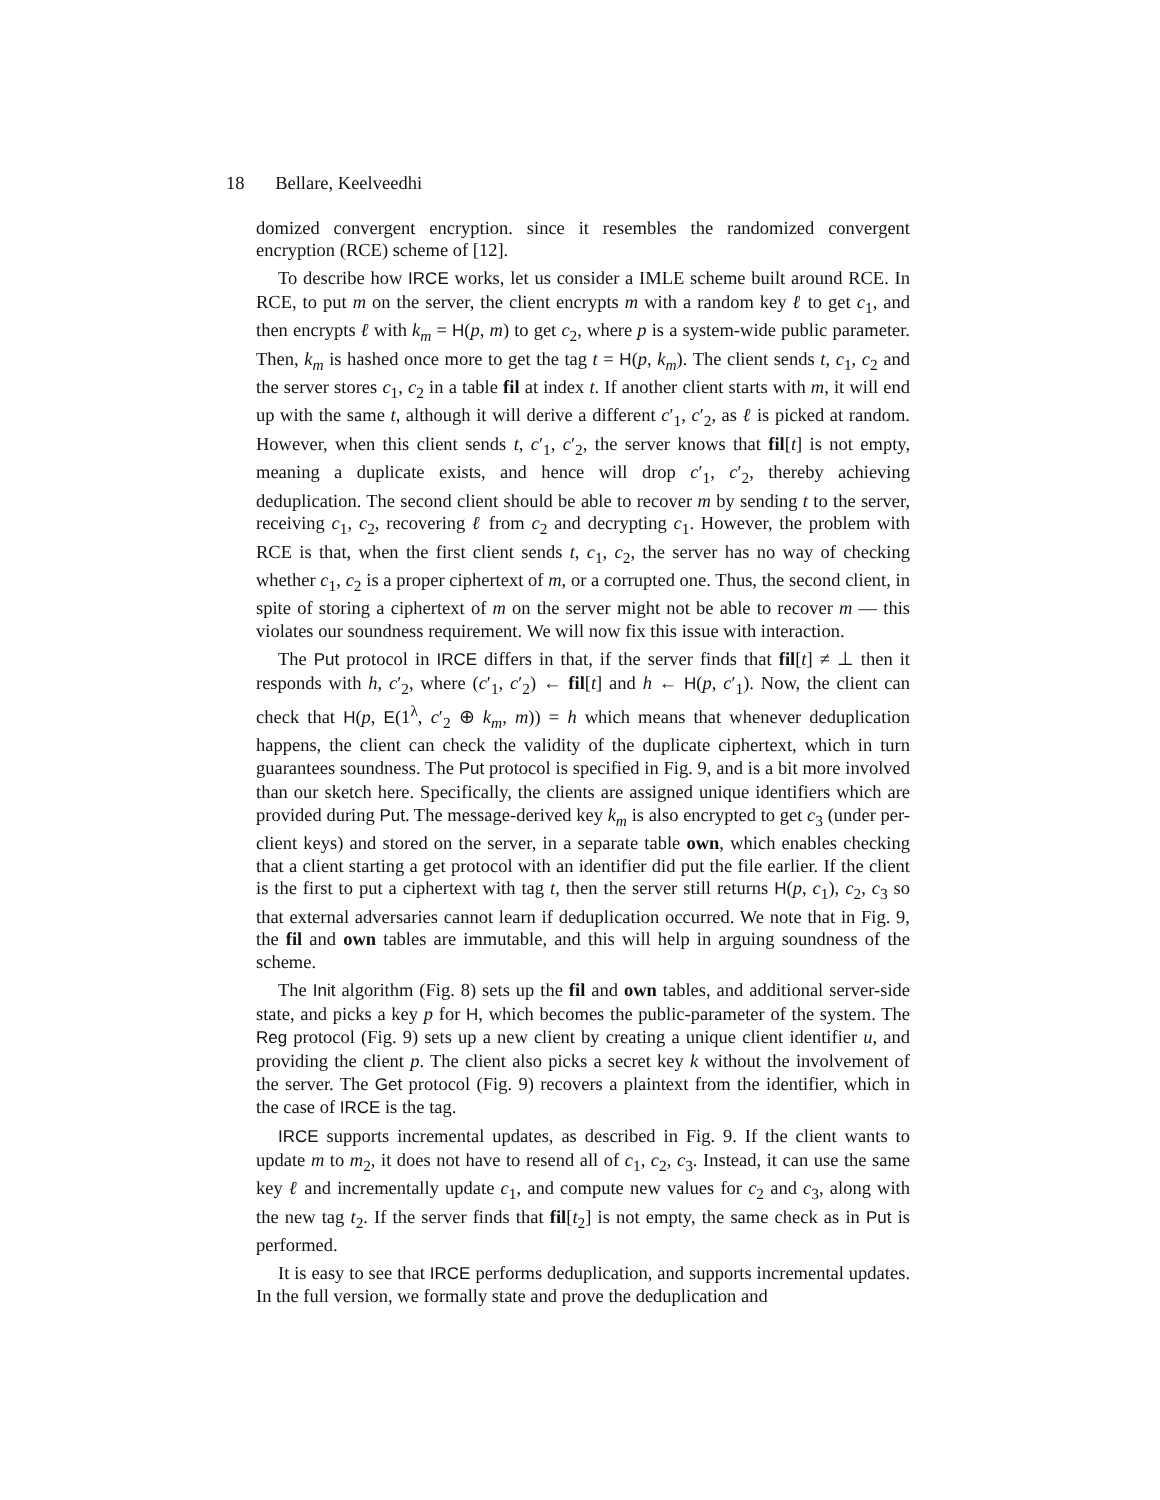18 Bellare, Keelveedhi
domized convergent encryption. since it resembles the randomized convergent encryption (RCE) scheme of [12].
To describe how IRCE works, let us consider a IMLE scheme built around RCE. In RCE, to put m on the server, the client encrypts m with a random key ℓ to get c<sub>1</sub>, and then encrypts ℓ with k<sub>m</sub> = H(p, m) to get c<sub>2</sub>, where p is a system-wide public parameter. Then, k<sub>m</sub> is hashed once more to get the tag t = H(p, k<sub>m</sub>). The client sends t, c<sub>1</sub>, c<sub>2</sub> and the server stores c<sub>1</sub>, c<sub>2</sub> in a table fil at index t. If another client starts with m, it will end up with the same t, although it will derive a different c′<sub>1</sub>, c′<sub>2</sub>, as ℓ is picked at random. However, when this client sends t, c′<sub>1</sub>, c′<sub>2</sub>, the server knows that fil[t] is not empty, meaning a duplicate exists, and hence will drop c′<sub>1</sub>, c′<sub>2</sub>, thereby achieving deduplication. The second client should be able to recover m by sending t to the server, receiving c<sub>1</sub>, c<sub>2</sub>, recovering ℓ from c<sub>2</sub> and decrypting c<sub>1</sub>. However, the problem with RCE is that, when the first client sends t, c<sub>1</sub>, c<sub>2</sub>, the server has no way of checking whether c<sub>1</sub>, c<sub>2</sub> is a proper ciphertext of m, or a corrupted one. Thus, the second client, in spite of storing a ciphertext of m on the server might not be able to recover m — this violates our soundness requirement. We will now fix this issue with interaction.
The Put protocol in IRCE differs in that, if the server finds that fil[t] ≠ ⊥ then it responds with h, c′<sub>2</sub>, where (c′<sub>1</sub>, c′<sub>2</sub>) ← fil[t] and h ← H(p, c′<sub>1</sub>). Now, the client can check that H(p, E(1<sup>λ</sup>, c′<sub>2</sub> ⊕ k<sub>m</sub>, m)) = h which means that whenever deduplication happens, the client can check the validity of the duplicate ciphertext, which in turn guarantees soundness. The Put protocol is specified in Fig. 9, and is a bit more involved than our sketch here. Specifically, the clients are assigned unique identifiers which are provided during Put. The message-derived key k<sub>m</sub> is also encrypted to get c<sub>3</sub> (under per-client keys) and stored on the server, in a separate table own, which enables checking that a client starting a get protocol with an identifier did put the file earlier. If the client is the first to put a ciphertext with tag t, then the server still returns H(p, c<sub>1</sub>), c<sub>2</sub>, c<sub>3</sub> so that external adversaries cannot learn if deduplication occurred. We note that in Fig. 9, the fil and own tables are immutable, and this will help in arguing soundness of the scheme.
The Init algorithm (Fig. 8) sets up the fil and own tables, and additional server-side state, and picks a key p for H, which becomes the public-parameter of the system. The Reg protocol (Fig. 9) sets up a new client by creating a unique client identifier u, and providing the client p. The client also picks a secret key k without the involvement of the server. The Get protocol (Fig. 9) recovers a plaintext from the identifier, which in the case of IRCE is the tag.
IRCE supports incremental updates, as described in Fig. 9. If the client wants to update m to m<sub>2</sub>, it does not have to resend all of c<sub>1</sub>, c<sub>2</sub>, c<sub>3</sub>. Instead, it can use the same key ℓ and incrementally update c<sub>1</sub>, and compute new values for c<sub>2</sub> and c<sub>3</sub>, along with the new tag t<sub>2</sub>. If the server finds that fil[t<sub>2</sub>] is not empty, the same check as in Put is performed.
It is easy to see that IRCE performs deduplication, and supports incremental updates. In the full version, we formally state and prove the deduplication and